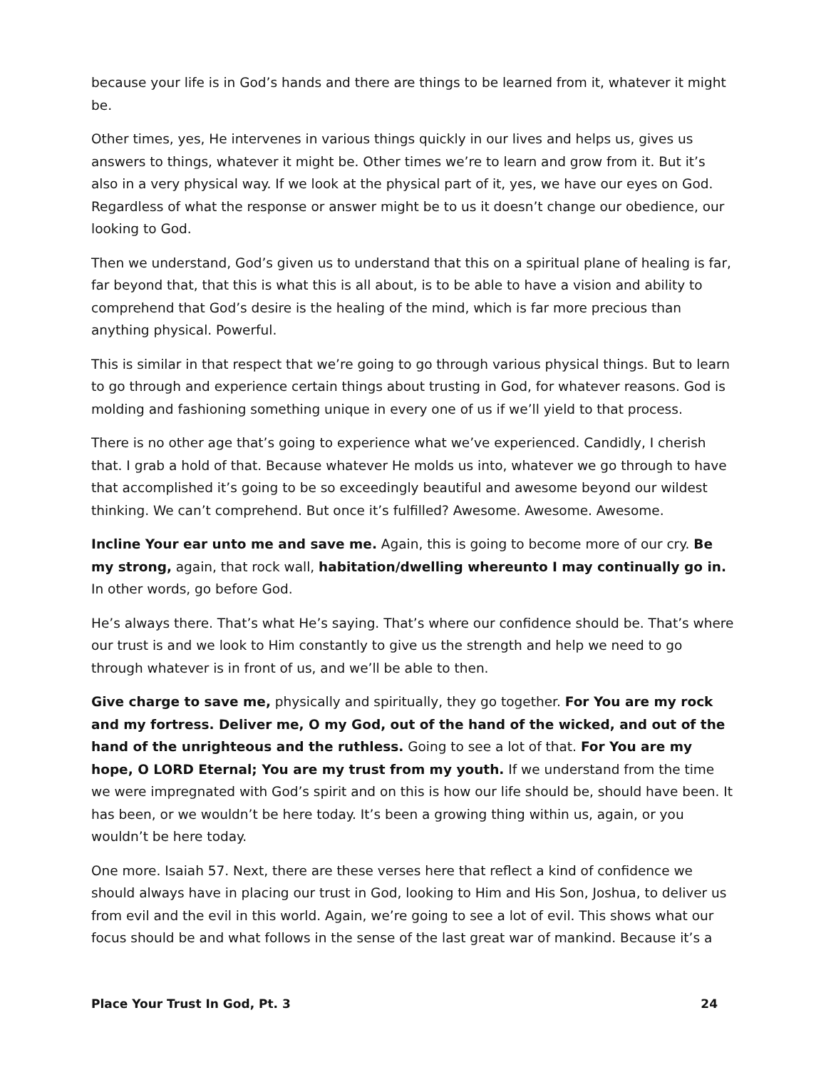because your life is in God’s hands and there are things to be learned from it, whatever it might be.
Other times, yes, He intervenes in various things quickly in our lives and helps us, gives us answers to things, whatever it might be. Other times we’re to learn and grow from it. But it’s also in a very physical way. If we look at the physical part of it, yes, we have our eyes on God. Regardless of what the response or answer might be to us it doesn’t change our obedience, our looking to God.
Then we understand, God’s given us to understand that this on a spiritual plane of healing is far, far beyond that, that this is what this is all about, is to be able to have a vision and ability to comprehend that God’s desire is the healing of the mind, which is far more precious than anything physical. Powerful.
This is similar in that respect that we’re going to go through various physical things. But to learn to go through and experience certain things about trusting in God, for whatever reasons. God is molding and fashioning something unique in every one of us if we’ll yield to that process.
There is no other age that’s going to experience what we’ve experienced. Candidly, I cherish that. I grab a hold of that. Because whatever He molds us into, whatever we go through to have that accomplished it’s going to be so exceedingly beautiful and awesome beyond our wildest thinking. We can’t comprehend. But once it’s fulfilled? Awesome. Awesome. Awesome.
Incline Your ear unto me and save me. Again, this is going to become more of our cry. Be my strong, again, that rock wall, habitation/dwelling whereunto I may continually go in. In other words, go before God.
He’s always there. That’s what He’s saying. That’s where our confidence should be. That’s where our trust is and we look to Him constantly to give us the strength and help we need to go through whatever is in front of us, and we’ll be able to then.
Give charge to save me, physically and spiritually, they go together. For You are my rock and my fortress. Deliver me, O my God, out of the hand of the wicked, and out of the hand of the unrighteous and the ruthless. Going to see a lot of that. For You are my hope, O LORD Eternal; You are my trust from my youth. If we understand from the time we were impregnated with God’s spirit and on this is how our life should be, should have been. It has been, or we wouldn’t be here today. It’s been a growing thing within us, again, or you wouldn’t be here today.
One more. Isaiah 57. Next, there are these verses here that reflect a kind of confidence we should always have in placing our trust in God, looking to Him and His Son, Joshua, to deliver us from evil and the evil in this world. Again, we’re going to see a lot of evil. This shows what our focus should be and what follows in the sense of the last great war of mankind. Because it’s a
Place Your Trust In God, Pt. 3 24